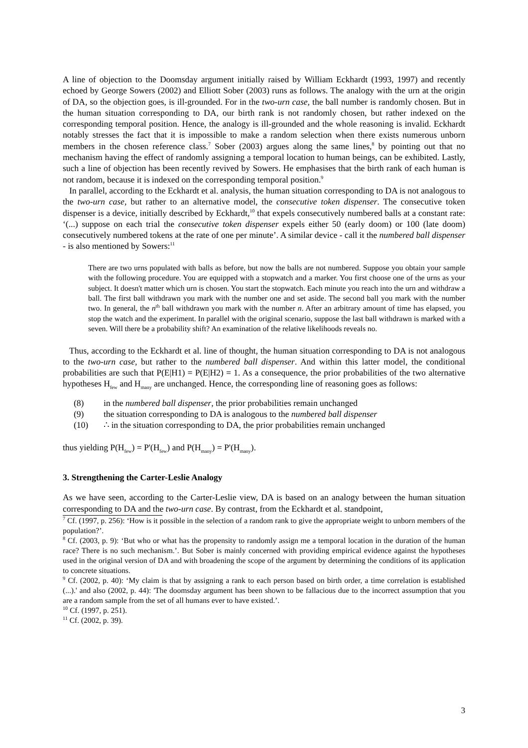A line of objection to the Doomsday argument initially raised by William Eckhardt (1993, 1997) and recently echoed by George Sowers (2002) and Elliott Sober (2003) runs as follows. The analogy with the urn at the origin of DA, so the objection goes, is ill-grounded. For in the two-urn case, the ball number is randomly chosen. But in the human situation corresponding to DA, our birth rank is not randomly chosen, but rather indexed on the corresponding temporal position. Hence, the analogy is ill-grounded and the whole reasoning is invalid. Eckhardt notably stresses the fact that it is impossible to make a random selection when there exists numerous unborn members in the chosen reference class.<sup>7</sup> Sober (2003) argues along the same lines,<sup>8</sup> by pointing out that no mechanism having the effect of randomly assigning a temporal location to human beings, can be exhibited. Lastly, such a line of objection has been recently revived by Sowers. He emphasises that the birth rank of each human is not random, because it is indexed on the corresponding temporal position.<sup>9</sup>
In parallel, according to the Eckhardt et al. analysis, the human situation corresponding to DA is not analogous to the two-urn case, but rather to an alternative model, the consecutive token dispenser. The consecutive token dispenser is a device, initially described by Eckhardt,<sup>10</sup> that expels consecutively numbered balls at a constant rate: ‘(...) suppose on each trial the consecutive token dispenser expels either 50 (early doom) or 100 (late doom) consecutively numbered tokens at the rate of one per minute’. A similar device - call it the numbered ball dispenser - is also mentioned by Sowers:<sup>11</sup>
There are two urns populated with balls as before, but now the balls are not numbered. Suppose you obtain your sample with the following procedure. You are equipped with a stopwatch and a marker. You first choose one of the urns as your subject. It doesn't matter which urn is chosen. You start the stopwatch. Each minute you reach into the urn and withdraw a ball. The first ball withdrawn you mark with the number one and set aside. The second ball you mark with the number two. In general, the n<sup>th</sup> ball withdrawn you mark with the number n. After an arbitrary amount of time has elapsed, you stop the watch and the experiment. In parallel with the original scenario, suppose the last ball withdrawn is marked with a seven. Will there be a probability shift? An examination of the relative likelihoods reveals no.
Thus, according to the Eckhardt et al. line of thought, the human situation corresponding to DA is not analogous to the two-urn case, but rather to the numbered ball dispenser. And within this latter model, the conditional probabilities are such that P(E|H1) = P(E|H2) = 1. As a consequence, the prior probabilities of the two alternative hypotheses H<sub>few</sub> and H<sub>many</sub> are unchanged. Hence, the corresponding line of reasoning goes as follows:
(8) in the numbered ball dispenser, the prior probabilities remain unchanged
(9) the situation corresponding to DA is analogous to the numbered ball dispenser
(10) ∴ in the situation corresponding to DA, the prior probabilities remain unchanged
thus yielding P(H<sub>few</sub>) = P'(H<sub>few</sub>) and P(H<sub>many</sub>) = P'(H<sub>many</sub>).
3. Strengthening the Carter-Leslie Analogy
As we have seen, according to the Carter-Leslie view, DA is based on an analogy between the human situation corresponding to DA and the two-urn case. By contrast, from the Eckhardt et al. standpoint,
<sup>7</sup> Cf. (1997, p. 256): ‘How is it possible in the selection of a random rank to give the appropriate weight to unborn members of the population?’.
<sup>8</sup> Cf. (2003, p. 9): ‘But who or what has the propensity to randomly assign me a temporal location in the duration of the human race? There is no such mechanism.’. But Sober is mainly concerned with providing empirical evidence against the hypotheses used in the original version of DA and with broadening the scope of the argument by determining the conditions of its application to concrete situations.
<sup>9</sup> Cf. (2002, p. 40): ‘My claim is that by assigning a rank to each person based on birth order, a time correlation is established (...).' and also (2002, p. 44): 'The doomsday argument has been shown to be fallacious due to the incorrect assumption that you are a random sample from the set of all humans ever to have existed.’.
<sup>10</sup> Cf. (1997, p. 251).
<sup>11</sup> Cf. (2002, p. 39).
3